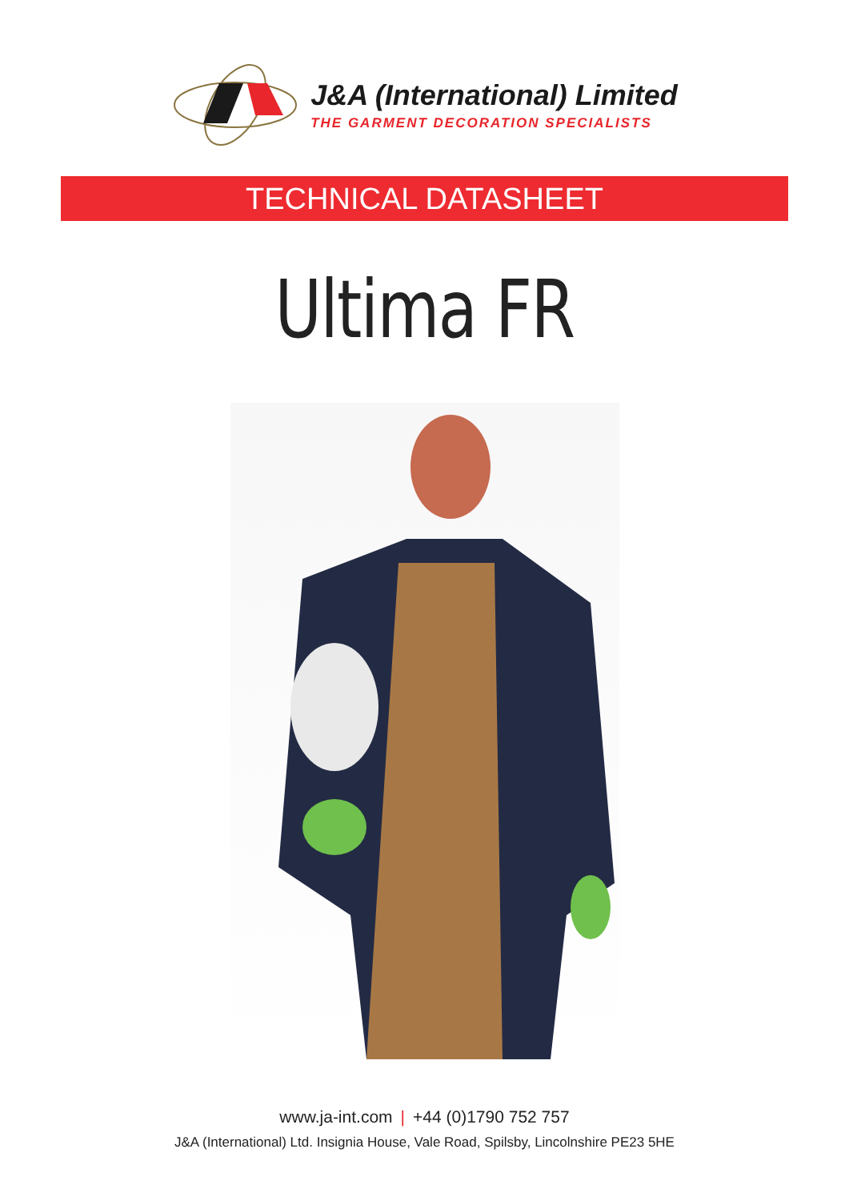J&A (International) Limited
THE GARMENT DECORATION SPECIALISTS
TECHNICAL DATASHEET
Ultima FR
www.ja-int.com | +44 (0)1790 752 757
J&A (International) Ltd. Insignia House, Vale Road, Spilsby, Lincolnshire PE23 5HE